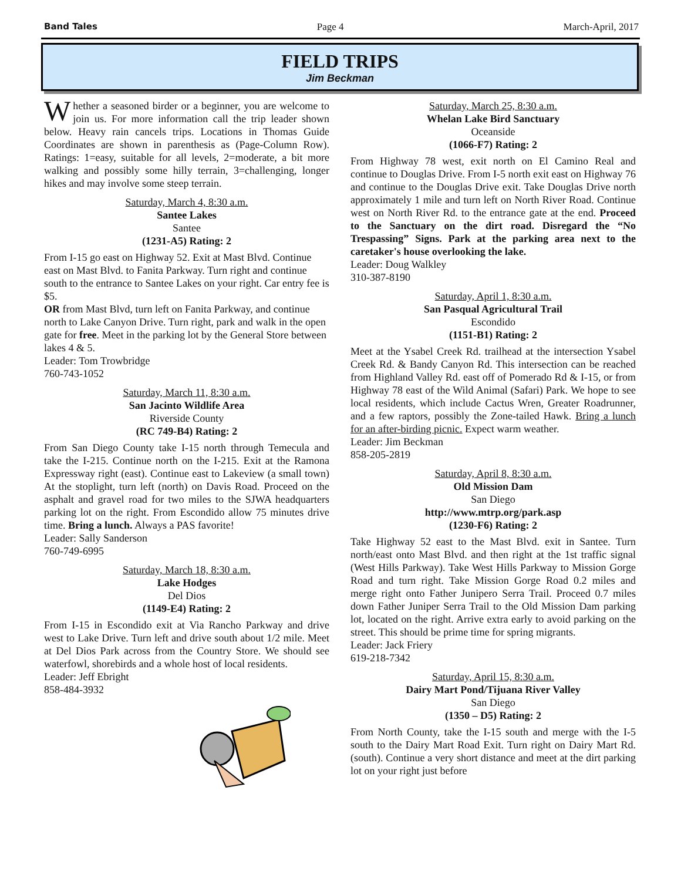Band Tales Page 4 March-April, 2017
FIELD TRIPS
Jim Beckman
Whether a seasoned birder or a beginner, you are welcome to join us. For more information call the trip leader shown below. Heavy rain cancels trips. Locations in Thomas Guide Coordinates are shown in parenthesis as (Page-Column Row). Ratings: 1=easy, suitable for all levels, 2=moderate, a bit more walking and possibly some hilly terrain, 3=challenging, longer hikes and may involve some steep terrain.
Saturday, March 4, 8:30 a.m.
Santee Lakes
Santee
(1231-A5) Rating: 2
From I-15 go east on Highway 52. Exit at Mast Blvd. Continue east on Mast Blvd. to Fanita Parkway. Turn right and continue south to the entrance to Santee Lakes on your right. Car entry fee is $5.
OR from Mast Blvd, turn left on Fanita Parkway, and continue north to Lake Canyon Drive. Turn right, park and walk in the open gate for free. Meet in the parking lot by the General Store between lakes 4 & 5.
Leader: Tom Trowbridge
760-743-1052
Saturday, March 11, 8:30 a.m.
San Jacinto Wildlife Area
Riverside County
(RC 749-B4) Rating: 2
From San Diego County take I-15 north through Temecula and take the I-215. Continue north on the I-215. Exit at the Ramona Expressway right (east). Continue east to Lakeview (a small town) At the stoplight, turn left (north) on Davis Road. Proceed on the asphalt and gravel road for two miles to the SJWA headquarters parking lot on the right. From Escondido allow 75 minutes drive time. Bring a lunch. Always a PAS favorite!
Leader: Sally Sanderson
760-749-6995
Saturday, March 18, 8:30 a.m.
Lake Hodges
Del Dios
(1149-E4) Rating: 2
From I-15 in Escondido exit at Via Rancho Parkway and drive west to Lake Drive. Turn left and drive south about 1/2 mile. Meet at Del Dios Park across from the Country Store. We should see waterfowl, shorebirds and a whole host of local residents.
Leader: Jeff Ebright
858-484-3932
Saturday, March 25, 8:30 a.m.
Whelan Lake Bird Sanctuary
Oceanside
(1066-F7) Rating: 2
From Highway 78 west, exit north on El Camino Real and continue to Douglas Drive. From I-5 north exit east on Highway 76 and continue to the Douglas Drive exit. Take Douglas Drive north approximately 1 mile and turn left on North River Road. Continue west on North River Rd. to the entrance gate at the end. Proceed to the Sanctuary on the dirt road. Disregard the “No Trespassing” Signs. Park at the parking area next to the caretaker's house overlooking the lake.
Leader: Doug Walkley
310-387-8190
Saturday, April 1, 8:30 a.m.
San Pasqual Agricultural Trail
Escondido
(1151-B1) Rating: 2
Meet at the Ysabel Creek Rd. trailhead at the intersection Ysabel Creek Rd. & Bandy Canyon Rd. This intersection can be reached from Highland Valley Rd. east off of Pomerado Rd & I-15, or from Highway 78 east of the Wild Animal (Safari) Park. We hope to see local residents, which include Cactus Wren, Greater Roadrunner, and a few raptors, possibly the Zone-tailed Hawk. Bring a lunch for an after-birding picnic. Expect warm weather.
Leader: Jim Beckman
858-205-2819
Saturday, April 8, 8:30 a.m.
Old Mission Dam
San Diego
http://www.mtrp.org/park.asp
(1230-F6) Rating: 2
Take Highway 52 east to the Mast Blvd. exit in Santee. Turn north/east onto Mast Blvd. and then right at the 1st traffic signal (West Hills Parkway). Take West Hills Parkway to Mission Gorge Road and turn right. Take Mission Gorge Road 0.2 miles and merge right onto Father Junipero Serra Trail. Proceed 0.7 miles down Father Juniper Serra Trail to the Old Mission Dam parking lot, located on the right. Arrive extra early to avoid parking on the street. This should be prime time for spring migrants.
Leader: Jack Friery
619-218-7342
Saturday, April 15, 8:30 a.m.
Dairy Mart Pond/Tijuana River Valley
San Diego
(1350 – D5) Rating: 2
From North County, take the I-15 south and merge with the I-5 south to the Dairy Mart Road Exit. Turn right on Dairy Mart Rd. (south). Continue a very short distance and meet at the dirt parking lot on your right just before